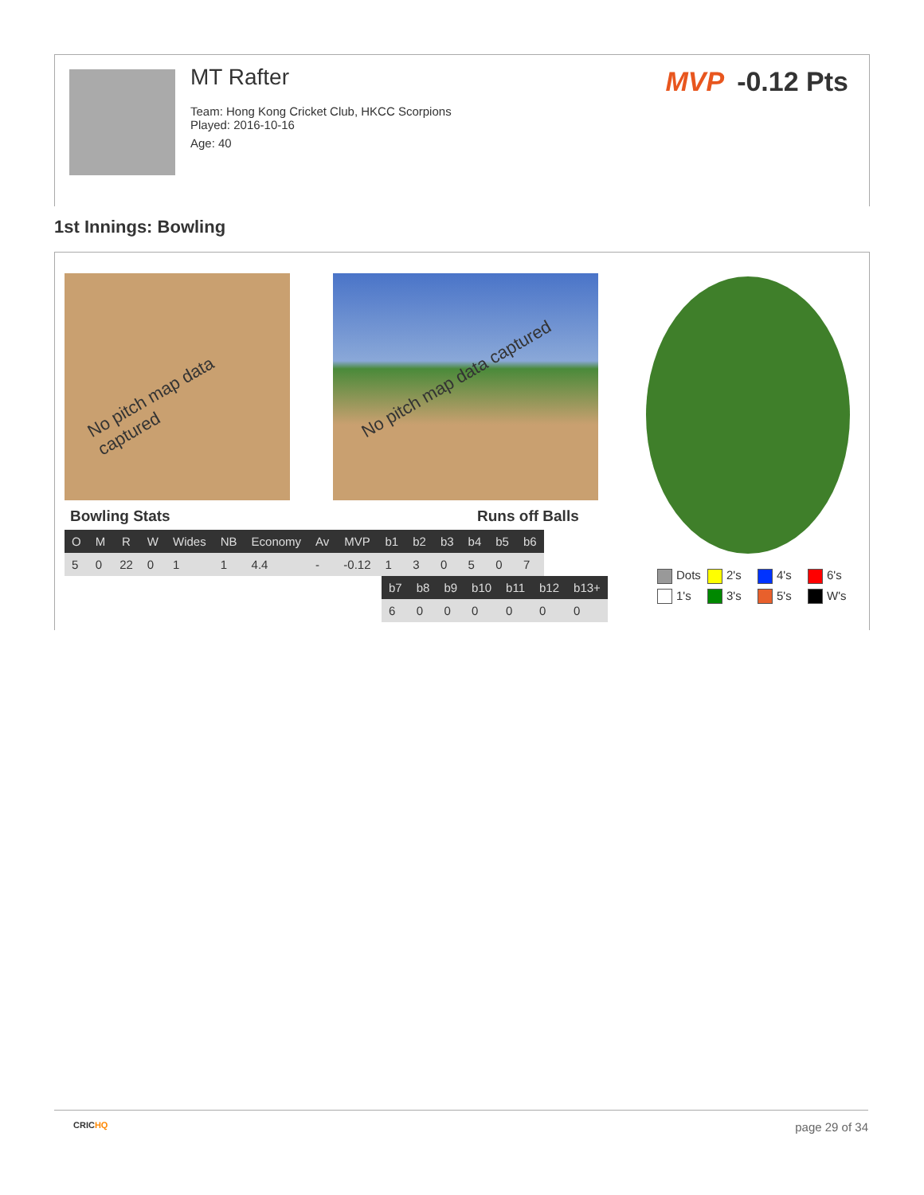MT Rafter
Team: Hong Kong Cricket Club, HKCC Scorpions
Played: 2016-10-16
Age: 40
MVP -0.12 Pts
1st Innings: Bowling
No pitch map data captured No pitch map data captured
Bowling Stats Runs off Balls
| O | M | R | W | Wides | NB | Economy | Av | MVP | b1 | b2 | b3 | b4 | b5 | b6 |
| --- | --- | --- | --- | --- | --- | --- | --- | --- | --- | --- | --- | --- | --- | --- |
| 5 | 0 | 22 | 0 | 1 | 1 | 4.4 | - | -0.12 | 1 | 3 | 0 | 5 | 0 | 7 |
| b7 | b8 | b9 | b10 | b11 | b12 | b13+ |
| --- | --- | --- | --- | --- | --- | --- |
| 6 | 0 | 0 | 0 | 0 | 0 | 0 |
Dots
2's
4's
6's
1's
3's
5's
W's
CRICHQ page 29 of 34